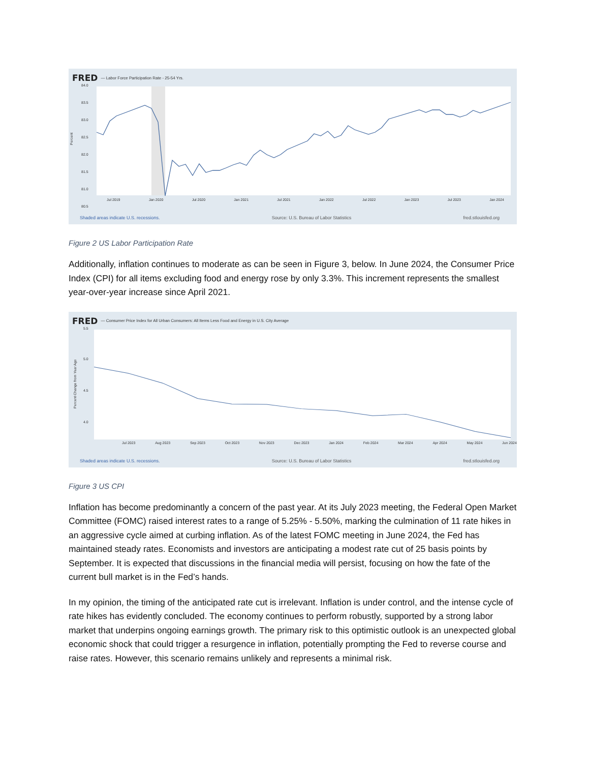FRED — Labor Force Participation Rate - 25-54 Yrs.
84.0
83.5
83.0
82.5
82.0
81.5
81.0
80.5
Percent
Jul 2019 Jan 2020 Jul 2020 Jan 2021 Jul 2021 Jan 2022 Jul 2022 Jan 2023 Jul 2023 Jan 2024
Shaded areas indicate U.S. recessions. Source: U.S. Bureau of Labor Statistics fred.stlouisfed.org
Figure 2 US Labor Participation Rate
Additionally, inflation continues to moderate as can be seen in Figure 3, below. In June 2024, the Consumer Price Index (CPI) for all items excluding food and energy rose by only 3.3%. This increment represents the smallest year-over-year increase since April 2021.
FRED — Consumer Price Index for All Urban Consumers: All Items Less Food and Energy in U.S. City Average
5.5
5.0
4.5
4.0
Percent Change from Year Ago
Jul 2023 Aug 2023 Sep 2023 Oct 2023 Nov 2023 Dec 2023 Jan 2024 Feb 2024 Mar 2024 Apr 2024 May 2024 Jun 2024
Shaded areas indicate U.S. recessions. Source: U.S. Bureau of Labor Statistics fred.stlouisfed.org
Figure 3 US CPI
Inflation has become predominantly a concern of the past year. At its July 2023 meeting, the Federal Open Market Committee (FOMC) raised interest rates to a range of 5.25% - 5.50%, marking the culmination of 11 rate hikes in an aggressive cycle aimed at curbing inflation. As of the latest FOMC meeting in June 2024, the Fed has maintained steady rates. Economists and investors are anticipating a modest rate cut of 25 basis points by September. It is expected that discussions in the financial media will persist, focusing on how the fate of the current bull market is in the Fed’s hands.
In my opinion, the timing of the anticipated rate cut is irrelevant. Inflation is under control, and the intense cycle of rate hikes has evidently concluded. The economy continues to perform robustly, supported by a strong labor market that underpins ongoing earnings growth. The primary risk to this optimistic outlook is an unexpected global economic shock that could trigger a resurgence in inflation, potentially prompting the Fed to reverse course and raise rates. However, this scenario remains unlikely and represents a minimal risk.